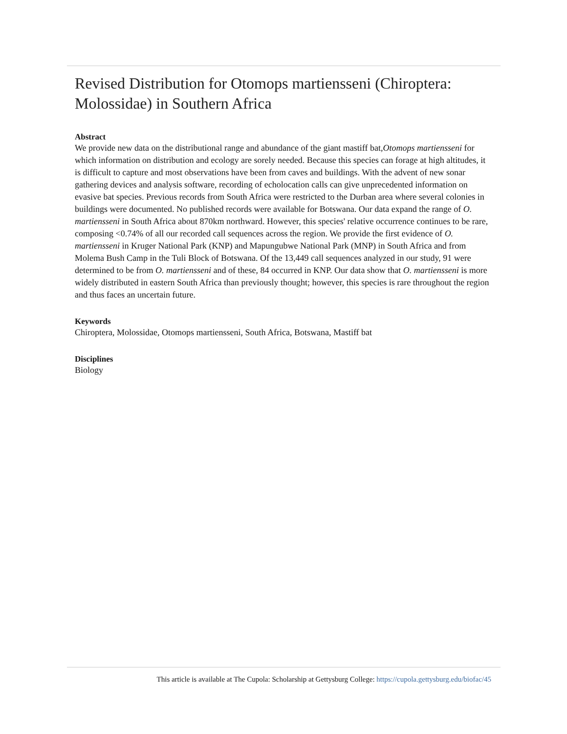Revised Distribution for Otomops martiensseni (Chiroptera: Molossidae) in Southern Africa
Abstract
We provide new data on the distributional range and abundance of the giant mastiff bat,Otomops martiensseni for which information on distribution and ecology are sorely needed. Because this species can forage at high altitudes, it is difficult to capture and most observations have been from caves and buildings. With the advent of new sonar gathering devices and analysis software, recording of echolocation calls can give unprecedented information on evasive bat species. Previous records from South Africa were restricted to the Durban area where several colonies in buildings were documented. No published records were available for Botswana. Our data expand the range of O. martiensseni in South Africa about 870km northward. However, this species' relative occurrence continues to be rare, composing <0.74% of all our recorded call sequences across the region. We provide the first evidence of O. martiensseni in Kruger National Park (KNP) and Mapungubwe National Park (MNP) in South Africa and from Molema Bush Camp in the Tuli Block of Botswana. Of the 13,449 call sequences analyzed in our study, 91 were determined to be from O. martiensseni and of these, 84 occurred in KNP. Our data show that O. martiensseni is more widely distributed in eastern South Africa than previously thought; however, this species is rare throughout the region and thus faces an uncertain future.
Keywords
Chiroptera, Molossidae, Otomops martiensseni, South Africa, Botswana, Mastiff bat
Disciplines
Biology
This article is available at The Cupola: Scholarship at Gettysburg College: https://cupola.gettysburg.edu/biofac/45